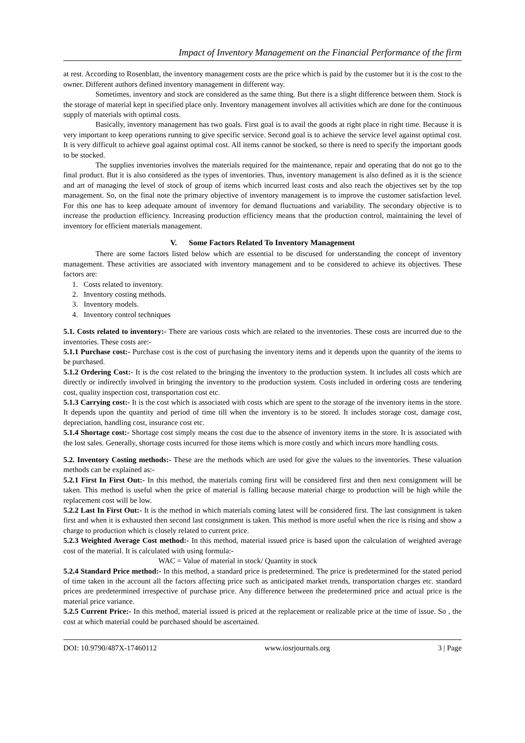Impact of Inventory Management on the Financial Performance of the firm
at rest. According to Rosenblatt, the inventory management costs are the price which is paid by the customer but it is the cost to the owner. Different authors defined inventory management in different way.
Sometimes, inventory and stock are considered as the same thing. But there is a slight difference between them. Stock is the storage of material kept in specified place only. Inventory management involves all activities which are done for the continuous supply of materials with optimal costs.
Basically, inventory management has two goals. First goal is to avail the goods at right place in right time. Because it is very important to keep operations running to give specific service. Second goal is to achieve the service level against optimal cost. It is very difficult to achieve goal against optimal cost. All items cannot be stocked, so there is need to specify the important goods to be stocked.
The supplies inventories involves the materials required for the maintenance, repair and operating that do not go to the final product. But it is also considered as the types of inventories. Thus, inventory management is also defined as it is the science and art of managing the level of stock of group of items which incurred least costs and also reach the objectives set by the top management. So, on the final note the primary objective of inventory management is to improve the customer satisfaction level. For this one has to keep adequate amount of inventory for demand fluctuations and variability. The secondary objective is to increase the production efficiency. Increasing production efficiency means that the production control, maintaining the level of inventory for efficient materials management.
V. Some Factors Related To Inventory Management
There are some factors listed below which are essential to be discused for understanding the concept of inventory management. These activities are associated with inventory management and to be considered to achieve its objectives. These factors are:
1. Costs related to inventory.
2. Inventory costing methods.
3. Inventory models.
4. Inventory control techniques
5.1. Costs related to inventory:- There are various costs which are related to the inventories. These costs are incurred due to the inventories. These costs are:-
5.1.1 Purchase cost:- Purchase cost is the cost of purchasing the inventory items and it depends upon the quantity of the items to be purchased.
5.1.2 Ordering Cost:- It is the cost related to the bringing the inventory to the production system. It includes all costs which are directly or indirectly involved in bringing the inventory to the production system. Costs included in ordering costs are tendering cost, quality inspection cost, transportation cost etc.
5.1.3 Carrying cost:- It is the cost which is associated with costs which are spent to the storage of the inventory items in the store. It depends upon the quantity and period of time till when the inventory is to be stored. It includes storage cost, damage cost, depreciation, handling cost, insurance cost etc.
5.1.4 Shortage cost:- Shortage cost simply means the cost due to the absence of inventory items in the store. It is associated with the lost sales. Generally, shortage costs incurred for those items which is more costly and which incurs more handling costs.
5.2. Inventory Costing methods:- These are the methods which are used for give the values to the inventories. These valuation methods can be explained as:-
5.2.1 First In First Out:- In this method, the materials coming first will be considered first and then next consignment will be taken. This method is useful when the price of material is falling because material charge to production will be high while the replacement cost will be low.
5.2.2 Last In First Out:- It is the method in which materials coming latest will be considered first. The last consignment is taken first and when it is exhausted then second last consignment is taken. This method is more useful when the rice is rising and show a charge to production which is closely related to current price.
5.2.3 Weighted Average Cost method:- In this method, material issued price is based upon the calculation of weighted average cost of the material. It is calculated with using formula:-
WAC = Value of material in stock/ Quantity in stock
5.2.4 Standard Price method:- In this method, a standard price is predetermined. The price is predetermined for the stated period of time taken in the account all the factors affecting price such as anticipated market trends, transportation charges etc. standard prices are predetermined irrespective of purchase price. Any difference between the predetermined price and actual price is the material price variance.
5.2.5 Current Price:- In this method, material issued is priced at the replacement or realizable price at the time of issue. So , the cost at which material could be purchased should be ascertained.
DOI: 10.9790/487X-17460112 www.iosrjournals.org 3 | Page